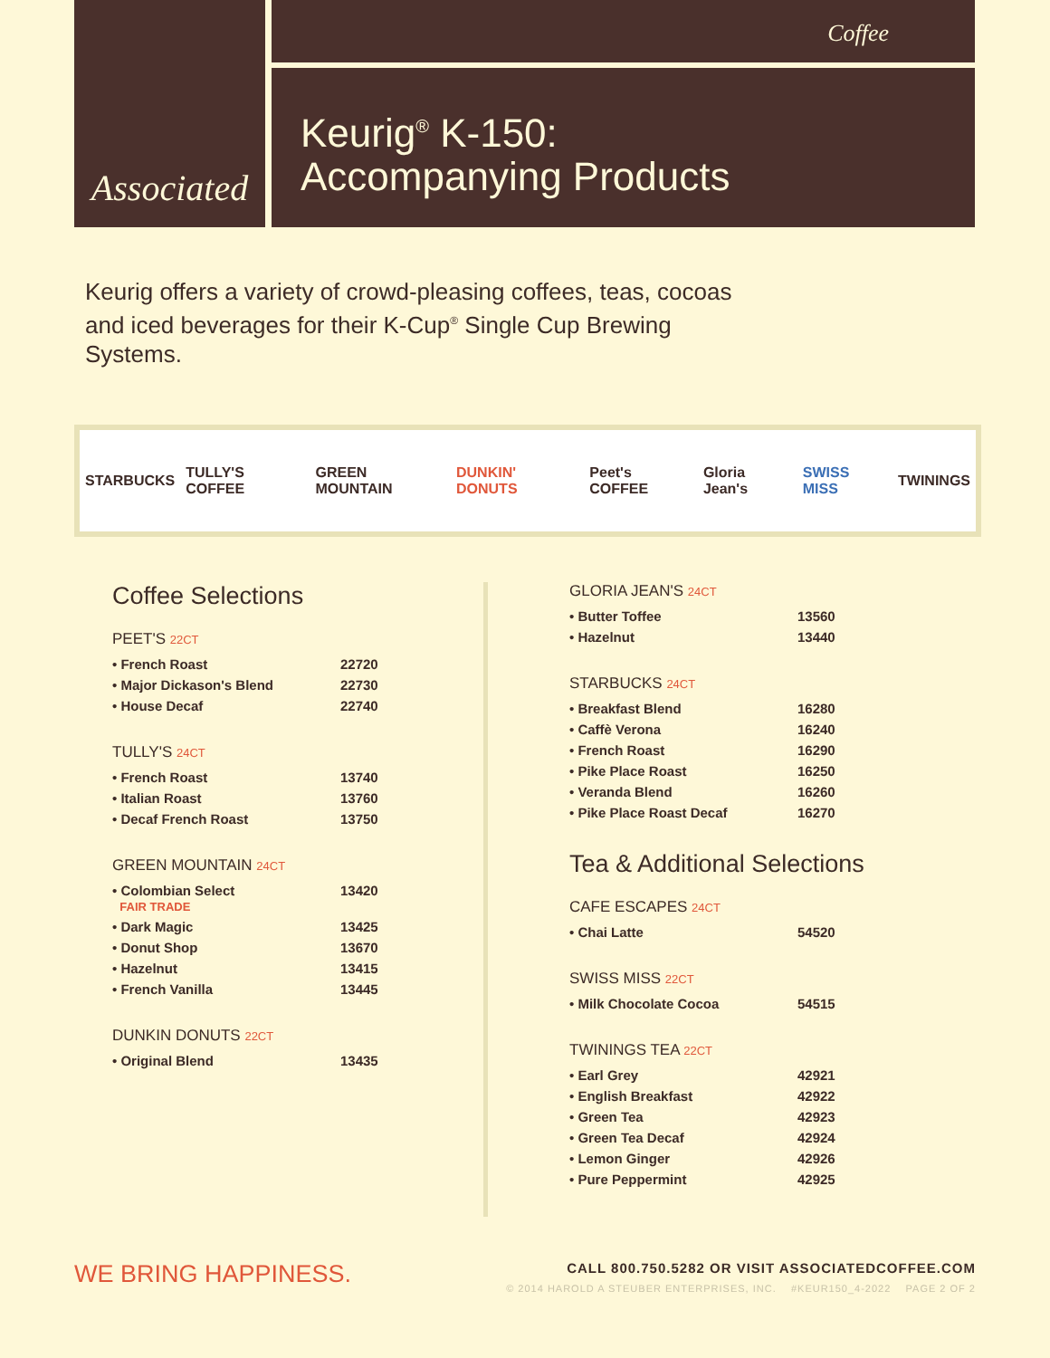Associated
Coffee
Keurig<sup>®</sup> K-150:
Accompanying Products
Keurig offers a variety of crowd-pleasing coffees, teas, cocoas and iced beverages for their K-Cup<sup>®</sup> Single Cup Brewing Systems.
STARBUCKS TULLY'S COFFEE GREEN MOUNTAIN DUNKIN' DONUTS Peet's COFFEE Gloria Jean's SWISS MISS TWININGS
Coffee Selections
PEET'S 22CT
| • French Roast | 22720 |
| • Major Dickason's Blend | 22730 |
| • House Decaf | 22740 |
TULLY'S 24CT
| • French Roast | 13740 |
| • Italian Roast | 13760 |
| • Decaf French Roast | 13750 |
GREEN MOUNTAIN 24CT
| • Colombian Select FAIR TRADE | 13420 |
| • Dark Magic | 13425 |
| • Donut Shop | 13670 |
| • Hazelnut | 13415 |
| • French Vanilla | 13445 |
DUNKIN DONUTS 22CT
| • Original Blend | 13435 |
GLORIA JEAN'S 24CT
| • Butter Toffee | 13560 |
| • Hazelnut | 13440 |
STARBUCKS 24CT
| • Breakfast Blend | 16280 |
| • Caffè Verona | 16240 |
| • French Roast | 16290 |
| • Pike Place Roast | 16250 |
| • Veranda Blend | 16260 |
| • Pike Place Roast Decaf | 16270 |
Tea & Additional Selections
CAFE ESCAPES 24CT
| • Chai Latte | 54520 |
SWISS MISS 22CT
| • Milk Chocolate Cocoa | 54515 |
TWININGS TEA 22CT
| • Earl Grey | 42921 |
| • English Breakfast | 42922 |
| • Green Tea | 42923 |
| • Green Tea Decaf | 42924 |
| • Lemon Ginger | 42926 |
| • Pure Peppermint | 42925 |
WE BRING HAPPINESS.
CALL 800.750.5282 OR VISIT ASSOCIATEDCOFFEE.COM
© 2014 HAROLD A STEUBER ENTERPRISES, INC. #KEUR150_4-2022 PAGE 2 OF 2